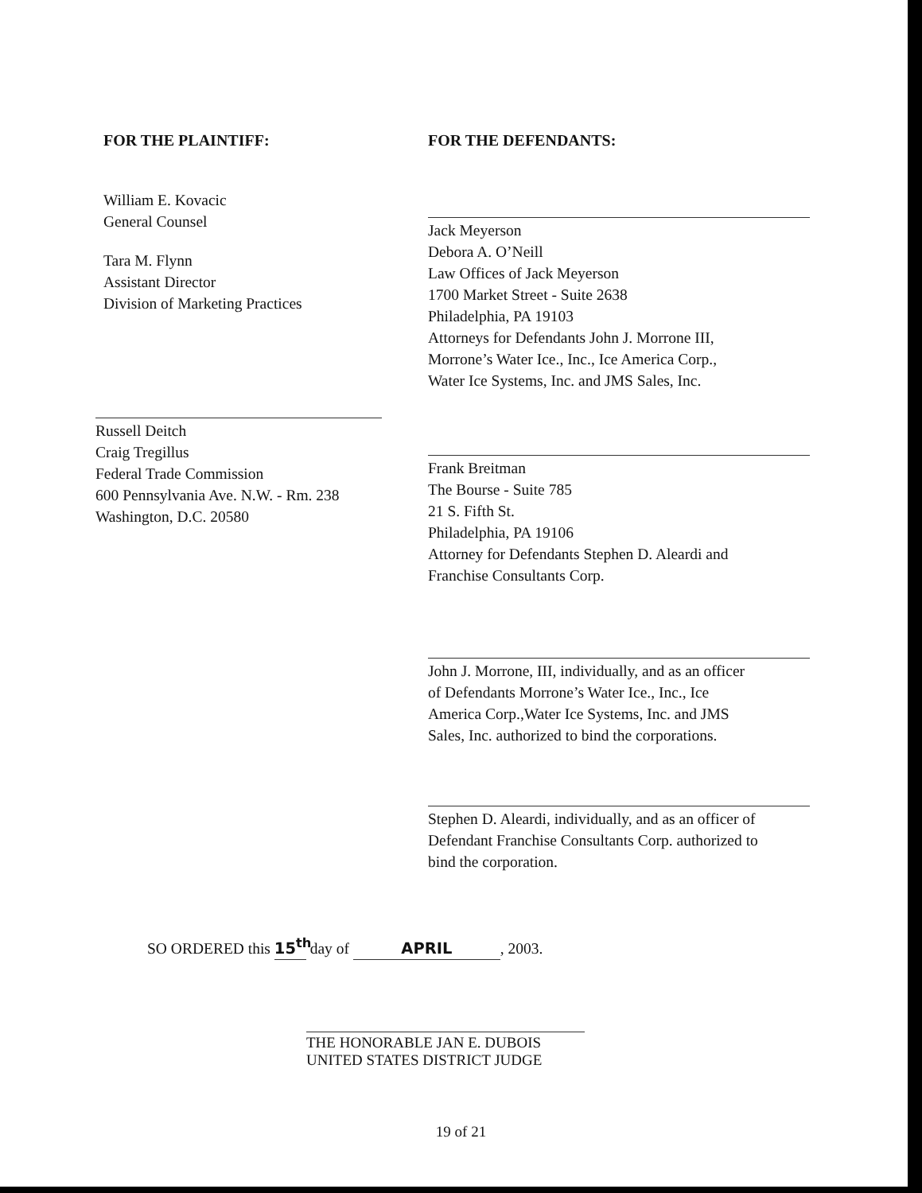FOR THE PLAINTIFF:
William E. Kovacic
General Counsel
Tara M. Flynn
Assistant Director
Division of Marketing Practices
Russell Deitch
Craig Tregillus
Federal Trade Commission
600 Pennsylvania Ave. N.W. - Rm. 238
Washington, D.C. 20580
FOR THE DEFENDANTS:
Jack Meyerson
Debora A. O’Neill
Law Offices of Jack Meyerson
1700 Market Street - Suite 2638
Philadelphia, PA 19103
Attorneys for Defendants John J. Morrone III,
Morrone’s Water Ice., Inc., Ice America Corp.,
Water Ice Systems, Inc. and JMS Sales, Inc.
Frank Breitman
The Bourse - Suite 785
21 S. Fifth St.
Philadelphia, PA 19106
Attorney for Defendants Stephen D. Aleardi and
Franchise Consultants Corp.
John J. Morrone, III, individually, and as an officer
of Defendants Morrone’s Water Ice., Inc., Ice
America Corp.,Water Ice Systems, Inc. and JMS
Sales, Inc. authorized to bind the corporations.
Stephen D. Aleardi, individually, and as an officer of
Defendant Franchise Consultants Corp. authorized to
bind the corporation.
SO ORDERED this 15<sup>th</sup> day of APRIL, 2003.
THE HONORABLE JAN E. DUBOIS
UNITED STATES DISTRICT JUDGE
19 of 21